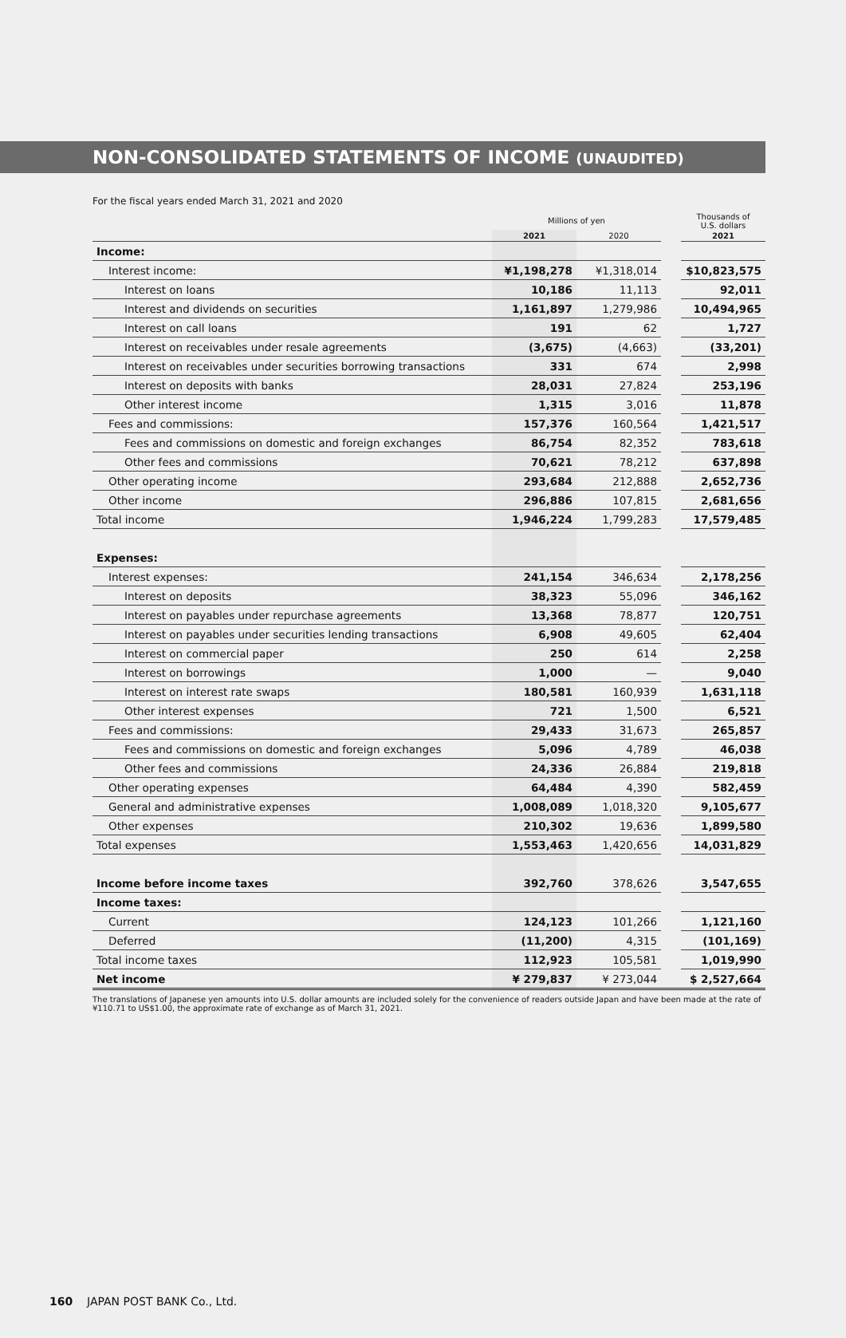NON-CONSOLIDATED STATEMENTS OF INCOME (UNAUDITED)
For the fiscal years ended March 31, 2021 and 2020
| | Millions of yen | | | Thousands of U.S. dollars |
| | 2021 | 2020 | | 2021 |
| Income: | | | | |
| Interest income: | ¥1,198,278 | ¥1,318,014 | | $10,823,575 |
| Interest on loans | 10,186 | 11,113 | | 92,011 |
| Interest and dividends on securities | 1,161,897 | 1,279,986 | | 10,494,965 |
| Interest on call loans | 191 | 62 | | 1,727 |
| Interest on receivables under resale agreements | (3,675) | (4,663) | | (33,201) |
| Interest on receivables under securities borrowing transactions | 331 | 674 | | 2,998 |
| Interest on deposits with banks | 28,031 | 27,824 | | 253,196 |
| Other interest income | 1,315 | 3,016 | | 11,878 |
| Fees and commissions: | 157,376 | 160,564 | | 1,421,517 |
| Fees and commissions on domestic and foreign exchanges | 86,754 | 82,352 | | 783,618 |
| Other fees and commissions | 70,621 | 78,212 | | 637,898 |
| Other operating income | 293,684 | 212,888 | | 2,652,736 |
| Other income | 296,886 | 107,815 | | 2,681,656 |
| Total income | 1,946,224 | 1,799,283 | | 17,579,485 |
| Expenses: | | | | |
| Interest expenses: | 241,154 | 346,634 | | 2,178,256 |
| Interest on deposits | 38,323 | 55,096 | | 346,162 |
| Interest on payables under repurchase agreements | 13,368 | 78,877 | | 120,751 |
| Interest on payables under securities lending transactions | 6,908 | 49,605 | | 62,404 |
| Interest on commercial paper | 250 | 614 | | 2,258 |
| Interest on borrowings | 1,000 | — | | 9,040 |
| Interest on interest rate swaps | 180,581 | 160,939 | | 1,631,118 |
| Other interest expenses | 721 | 1,500 | | 6,521 |
| Fees and commissions: | 29,433 | 31,673 | | 265,857 |
| Fees and commissions on domestic and foreign exchanges | 5,096 | 4,789 | | 46,038 |
| Other fees and commissions | 24,336 | 26,884 | | 219,818 |
| Other operating expenses | 64,484 | 4,390 | | 582,459 |
| General and administrative expenses | 1,008,089 | 1,018,320 | | 9,105,677 |
| Other expenses | 210,302 | 19,636 | | 1,899,580 |
| Total expenses | 1,553,463 | 1,420,656 | | 14,031,829 |
| Income before income taxes | 392,760 | 378,626 | | 3,547,655 |
| Income taxes: | | | | |
| Current | 124,123 | 101,266 | | 1,121,160 |
| Deferred | (11,200) | 4,315 | | (101,169) |
| Total income taxes | 112,923 | 105,581 | | 1,019,990 |
| Net income | ¥ 279,837 | ¥ 273,044 | | $ 2,527,664 |
The translations of Japanese yen amounts into U.S. dollar amounts are included solely for the convenience of readers outside Japan and have been made at the rate of ¥110.71 to US$1.00, the approximate rate of exchange as of March 31, 2021.
160 JAPAN POST BANK Co., Ltd.